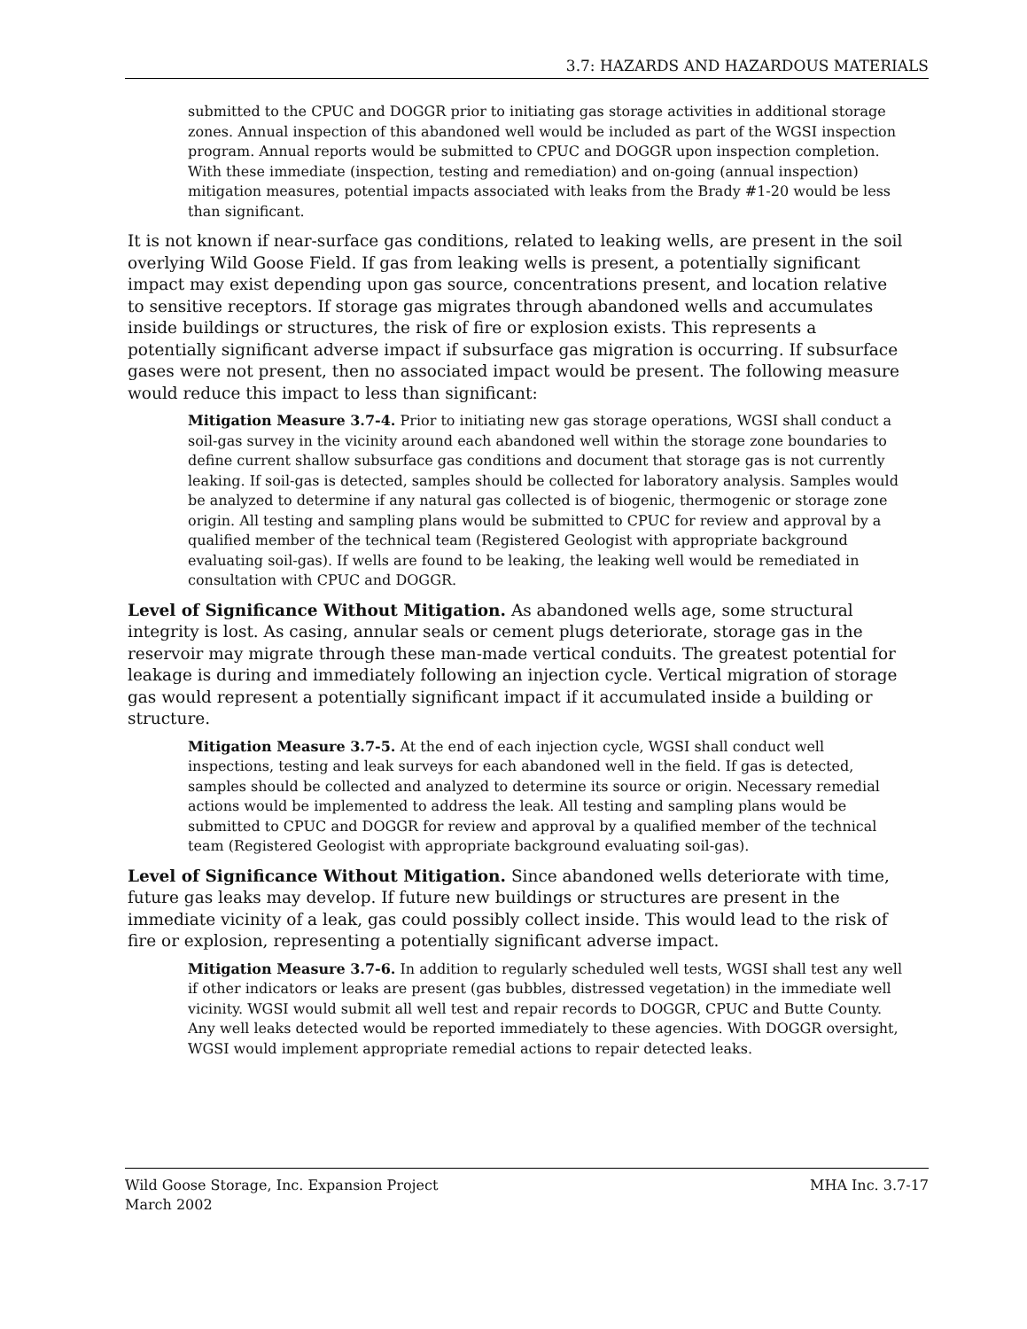3.7: HAZARDS AND HAZARDOUS MATERIALS
submitted to the CPUC and DOGGR prior to initiating gas storage activities in additional storage zones. Annual inspection of this abandoned well would be included as part of the WGSI inspection program. Annual reports would be submitted to CPUC and DOGGR upon inspection completion. With these immediate (inspection, testing and remediation) and on-going (annual inspection) mitigation measures, potential impacts associated with leaks from the Brady #1-20 would be less than significant.
It is not known if near-surface gas conditions, related to leaking wells, are present in the soil overlying Wild Goose Field. If gas from leaking wells is present, a potentially significant impact may exist depending upon gas source, concentrations present, and location relative to sensitive receptors. If storage gas migrates through abandoned wells and accumulates inside buildings or structures, the risk of fire or explosion exists. This represents a potentially significant adverse impact if subsurface gas migration is occurring. If subsurface gases were not present, then no associated impact would be present. The following measure would reduce this impact to less than significant:
Mitigation Measure 3.7-4. Prior to initiating new gas storage operations, WGSI shall conduct a soil-gas survey in the vicinity around each abandoned well within the storage zone boundaries to define current shallow subsurface gas conditions and document that storage gas is not currently leaking. If soil-gas is detected, samples should be collected for laboratory analysis. Samples would be analyzed to determine if any natural gas collected is of biogenic, thermogenic or storage zone origin. All testing and sampling plans would be submitted to CPUC for review and approval by a qualified member of the technical team (Registered Geologist with appropriate background evaluating soil-gas). If wells are found to be leaking, the leaking well would be remediated in consultation with CPUC and DOGGR.
Level of Significance Without Mitigation. As abandoned wells age, some structural integrity is lost. As casing, annular seals or cement plugs deteriorate, storage gas in the reservoir may migrate through these man-made vertical conduits. The greatest potential for leakage is during and immediately following an injection cycle. Vertical migration of storage gas would represent a potentially significant impact if it accumulated inside a building or structure.
Mitigation Measure 3.7-5. At the end of each injection cycle, WGSI shall conduct well inspections, testing and leak surveys for each abandoned well in the field. If gas is detected, samples should be collected and analyzed to determine its source or origin. Necessary remedial actions would be implemented to address the leak. All testing and sampling plans would be submitted to CPUC and DOGGR for review and approval by a qualified member of the technical team (Registered Geologist with appropriate background evaluating soil-gas).
Level of Significance Without Mitigation. Since abandoned wells deteriorate with time, future gas leaks may develop. If future new buildings or structures are present in the immediate vicinity of a leak, gas could possibly collect inside. This would lead to the risk of fire or explosion, representing a potentially significant adverse impact.
Mitigation Measure 3.7-6. In addition to regularly scheduled well tests, WGSI shall test any well if other indicators or leaks are present (gas bubbles, distressed vegetation) in the immediate well vicinity. WGSI would submit all well test and repair records to DOGGR, CPUC and Butte County. Any well leaks detected would be reported immediately to these agencies. With DOGGR oversight, WGSI would implement appropriate remedial actions to repair detected leaks.
Wild Goose Storage, Inc. Expansion Project
March 2002
MHA Inc. 3.7-17